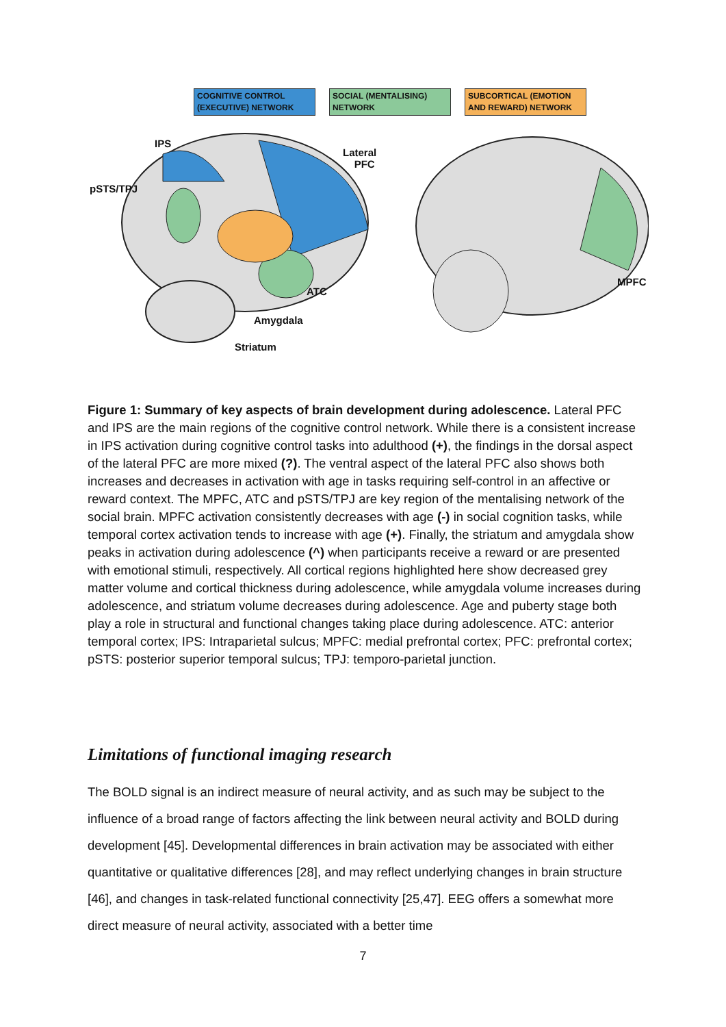COGNITIVE CONTROL (EXECUTIVE) NETWORK
SOCIAL (MENTALISING) NETWORK
SUBCORTICAL (EMOTION AND REWARD) NETWORK
IPS
Lateral
PFC
pSTS/TPJ
ATC
Amygdala
Striatum
MPFC
Figure 1: Summary of key aspects of brain development during adolescence. Lateral PFC and IPS are the main regions of the cognitive control network. While there is a consistent increase in IPS activation during cognitive control tasks into adulthood (+), the findings in the dorsal aspect of the lateral PFC are more mixed (?). The ventral aspect of the lateral PFC also shows both increases and decreases in activation with age in tasks requiring self-control in an affective or reward context. The MPFC, ATC and pSTS/TPJ are key region of the mentalising network of the social brain. MPFC activation consistently decreases with age (-) in social cognition tasks, while temporal cortex activation tends to increase with age (+). Finally, the striatum and amygdala show peaks in activation during adolescence (^) when participants receive a reward or are presented with emotional stimuli, respectively. All cortical regions highlighted here show decreased grey matter volume and cortical thickness during adolescence, while amygdala volume increases during adolescence, and striatum volume decreases during adolescence. Age and puberty stage both play a role in structural and functional changes taking place during adolescence. ATC: anterior temporal cortex; IPS: Intraparietal sulcus; MPFC: medial prefrontal cortex; PFC: prefrontal cortex; pSTS: posterior superior temporal sulcus; TPJ: temporo-parietal junction.
Limitations of functional imaging research
The BOLD signal is an indirect measure of neural activity, and as such may be subject to the influence of a broad range of factors affecting the link between neural activity and BOLD during development [45]. Developmental differences in brain activation may be associated with either quantitative or qualitative differences [28], and may reflect underlying changes in brain structure [46], and changes in task-related functional connectivity [25,47]. EEG offers a somewhat more direct measure of neural activity, associated with a better time
7